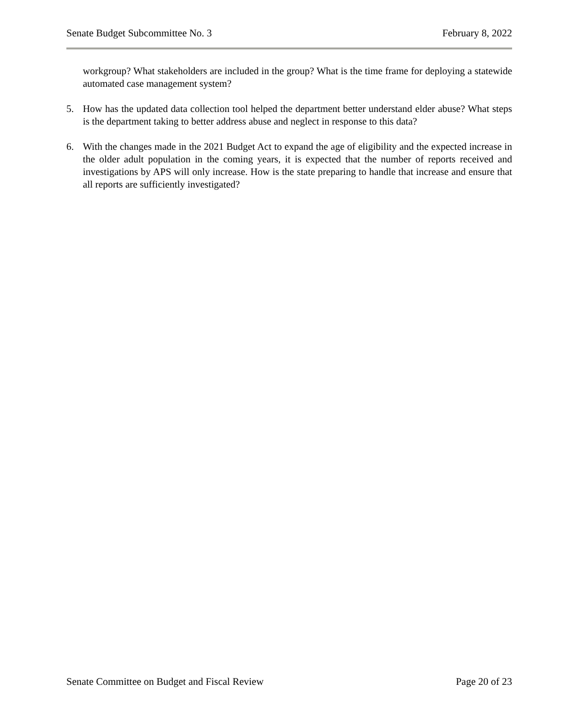Senate Budget Subcommittee No. 3 February 8, 2022
workgroup? What stakeholders are included in the group? What is the time frame for deploying a statewide automated case management system?
5. How has the updated data collection tool helped the department better understand elder abuse? What steps is the department taking to better address abuse and neglect in response to this data?
6. With the changes made in the 2021 Budget Act to expand the age of eligibility and the expected increase in the older adult population in the coming years, it is expected that the number of reports received and investigations by APS will only increase. How is the state preparing to handle that increase and ensure that all reports are sufficiently investigated?
Senate Committee on Budget and Fiscal Review Page 20 of 23